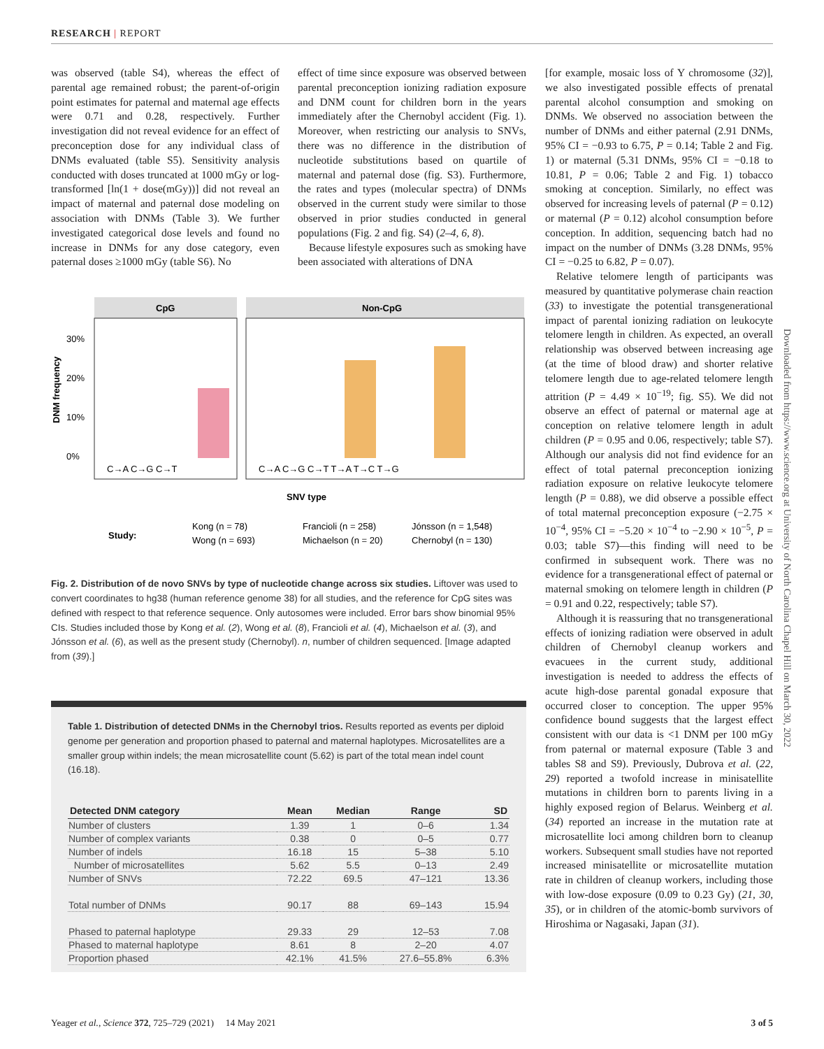RESEARCH | REPORT
was observed (table S4), whereas the effect of parental age remained robust; the parent-of-origin point estimates for paternal and maternal age effects were 0.71 and 0.28, respectively. Further investigation did not reveal evidence for an effect of preconception dose for any individual class of DNMs evaluated (table S5). Sensitivity analysis conducted with doses truncated at 1000 mGy or log-transformed [ln(1 + dose(mGy))] did not reveal an impact of maternal and paternal dose modeling on association with DNMs (Table 3). We further investigated categorical dose levels and found no increase in DNMs for any dose category, even paternal doses ≥1000 mGy (table S6). No
effect of time since exposure was observed between parental preconception ionizing radiation exposure and DNM count for children born in the years immediately after the Chernobyl accident (Fig. 1). Moreover, when restricting our analysis to SNVs, there was no difference in the distribution of nucleotide substitutions based on quartile of maternal and paternal dose (fig. S3). Furthermore, the rates and types (molecular spectra) of DNMs observed in the current study were similar to those observed in prior studies conducted in general populations (Fig. 2 and fig. S4) (2–4, 6, 8).
Because lifestyle exposures such as smoking have been associated with alterations of DNA
CpG
Non-CpG
30%
20%
10%
0%
DNM frequency
C→A C→G C→T
C→A C→G C→T T→A T→C T→G
SNV type
Study:
Kong (n = 78)
Wong (n = 693)
Francioli (n = 258)
Michaelson (n = 20)
Jónsson (n = 1,548)
Chernobyl (n = 130)
Fig. 2. Distribution of de novo SNVs by type of nucleotide change across six studies. Liftover was used to convert coordinates to hg38 (human reference genome 38) for all studies, and the reference for CpG sites was defined with respect to that reference sequence. Only autosomes were included. Error bars show binomial 95% CIs. Studies included those by Kong et al. (2), Wong et al. (8), Francioli et al. (4), Michaelson et al. (3), and Jónsson et al. (6), as well as the present study (Chernobyl). n, number of children sequenced. [Image adapted from (39).]
Table 1. Distribution of detected DNMs in the Chernobyl trios. Results reported as events per diploid genome per generation and proportion phased to paternal and maternal haplotypes. Microsatellites are a smaller group within indels; the mean microsatellite count (5.62) is part of the total mean indel count (16.18).
| Detected DNM category | Mean | Median | Range | SD |
| --- | --- | --- | --- | --- |
| Number of clusters | 1.39 | 1 | 0–6 | 1.34 |
| Number of complex variants | 0.38 | 0 | 0–5 | 0.77 |
| Number of indels | 16.18 | 15 | 5–38 | 5.10 |
| Number of microsatellites | 5.62 | 5.5 | 0–13 | 2.49 |
| Number of SNVs | 72.22 | 69.5 | 47–121 | 13.36 |
| Total number of DNMs | 90.17 | 88 | 69–143 | 15.94 |
| Phased to paternal haplotype | 29.33 | 29 | 12–53 | 7.08 |
| Phased to maternal haplotype | 8.61 | 8 | 2–20 | 4.07 |
| Proportion phased | 42.1% | 41.5% | 27.6–55.8% | 6.3% |
[for example, mosaic loss of Y chromosome (32)], we also investigated possible effects of prenatal parental alcohol consumption and smoking on DNMs. We observed no association between the number of DNMs and either paternal (2.91 DNMs, 95% CI = −0.93 to 6.75, P = 0.14; Table 2 and Fig. 1) or maternal (5.31 DNMs, 95% CI = −0.18 to 10.81, P = 0.06; Table 2 and Fig. 1) tobacco smoking at conception. Similarly, no effect was observed for increasing levels of paternal (P = 0.12) or maternal (P = 0.12) alcohol consumption before conception. In addition, sequencing batch had no impact on the number of DNMs (3.28 DNMs, 95% CI = −0.25 to 6.82, P = 0.07).
Relative telomere length of participants was measured by quantitative polymerase chain reaction (33) to investigate the potential transgenerational impact of parental ionizing radiation on leukocyte telomere length in children. As expected, an overall relationship was observed between increasing age (at the time of blood draw) and shorter relative telomere length due to age-related telomere length attrition (P = 4.49 × 10<sup>−19</sup>; fig. S5). We did not observe an effect of paternal or maternal age at conception on relative telomere length in adult children (P = 0.95 and 0.06, respectively; table S7). Although our analysis did not find evidence for an effect of total paternal preconception ionizing radiation exposure on relative leukocyte telomere length (P = 0.88), we did observe a possible effect of total maternal preconception exposure (−2.75 × 10<sup>−4</sup>, 95% CI = −5.20 × 10<sup>−4</sup> to −2.90 × 10<sup>−5</sup>, P = 0.03; table S7)—this finding will need to be confirmed in subsequent work. There was no evidence for a transgenerational effect of paternal or maternal smoking on telomere length in children (P = 0.91 and 0.22, respectively; table S7).
Although it is reassuring that no transgenerational effects of ionizing radiation were observed in adult children of Chernobyl cleanup workers and evacuees in the current study, additional investigation is needed to address the effects of acute high-dose parental gonadal exposure that occurred closer to conception. The upper 95% confidence bound suggests that the largest effect consistent with our data is <1 DNM per 100 mGy from paternal or maternal exposure (Table 3 and tables S8 and S9). Previously, Dubrova et al. (22, 29) reported a twofold increase in minisatellite mutations in children born to parents living in a highly exposed region of Belarus. Weinberg et al. (34) reported an increase in the mutation rate at microsatellite loci among children born to cleanup workers. Subsequent small studies have not reported increased minisatellite or microsatellite mutation rate in children of cleanup workers, including those with low-dose exposure (0.09 to 0.23 Gy) (21, 30, 35), or in children of the atomic-bomb survivors of Hiroshima or Nagasaki, Japan (31).
Downloaded from https://www.science.org at University of North Carolina Chapel Hill on March 30, 2022
Yeager et al., Science 372, 725–729 (2021) 14 May 2021 3 of 5